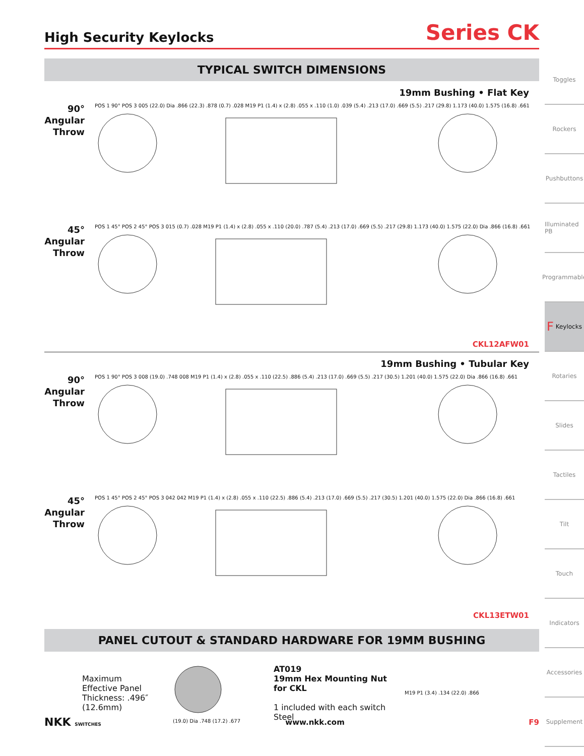High Security Keylocks Series CK
TYPICAL SWITCH DIMENSIONS
19mm Bushing • Flat Key
90°
Angular
Throw
POS 1 90° POS 3 005 (22.0) Dia .866 (22.3) .878 (0.7) .028 M19 P1 (1.4) x (2.8) .055 x .110 (1.0) .039 (5.4) .213 (17.0) .669 (5.5) .217 (29.8) 1.173 (40.0) 1.575 (16.8) .661
45°
Angular
Throw
POS 1 45° POS 2 45° POS 3 015 (0.7) .028 M19 P1 (1.4) x (2.8) .055 x .110 (20.0) .787 (5.4) .213 (17.0) .669 (5.5) .217 (29.8) 1.173 (40.0) 1.575 (22.0) Dia .866 (16.8) .661
CKL12AFW01
19mm Bushing • Tubular Key
90°
Angular
Throw
POS 1 90° POS 3 008 (19.0) .748 008 M19 P1 (1.4) x (2.8) .055 x .110 (22.5) .886 (5.4) .213 (17.0) .669 (5.5) .217 (30.5) 1.201 (40.0) 1.575 (22.0) Dia .866 (16.8) .661
45°
Angular
Throw
POS 1 45° POS 2 45° POS 3 042 042 M19 P1 (1.4) x (2.8) .055 x .110 (22.5) .886 (5.4) .213 (17.0) .669 (5.5) .217 (30.5) 1.201 (40.0) 1.575 (22.0) Dia .866 (16.8) .661
CKL13ETW01
PANEL CUTOUT & STANDARD HARDWARE FOR 19MM BUSHING
Maximum Effective Panel Thickness: .496″ (12.6mm)
(19.0) Dia .748 (17.2) .677
AT019
19mm Hex Mounting Nut
for CKL
1 included with each switch
Steel
M19 P1 (3.4) .134 (22.0) .866
Toggles
Rockers
Pushbuttons
Illuminated PB
Programmable
F Keylocks
Rotaries
Slides
Tactiles
Tilt
Touch
Indicators
Accessories
Supplement
NKK SWITCHES www.nkk.com F9